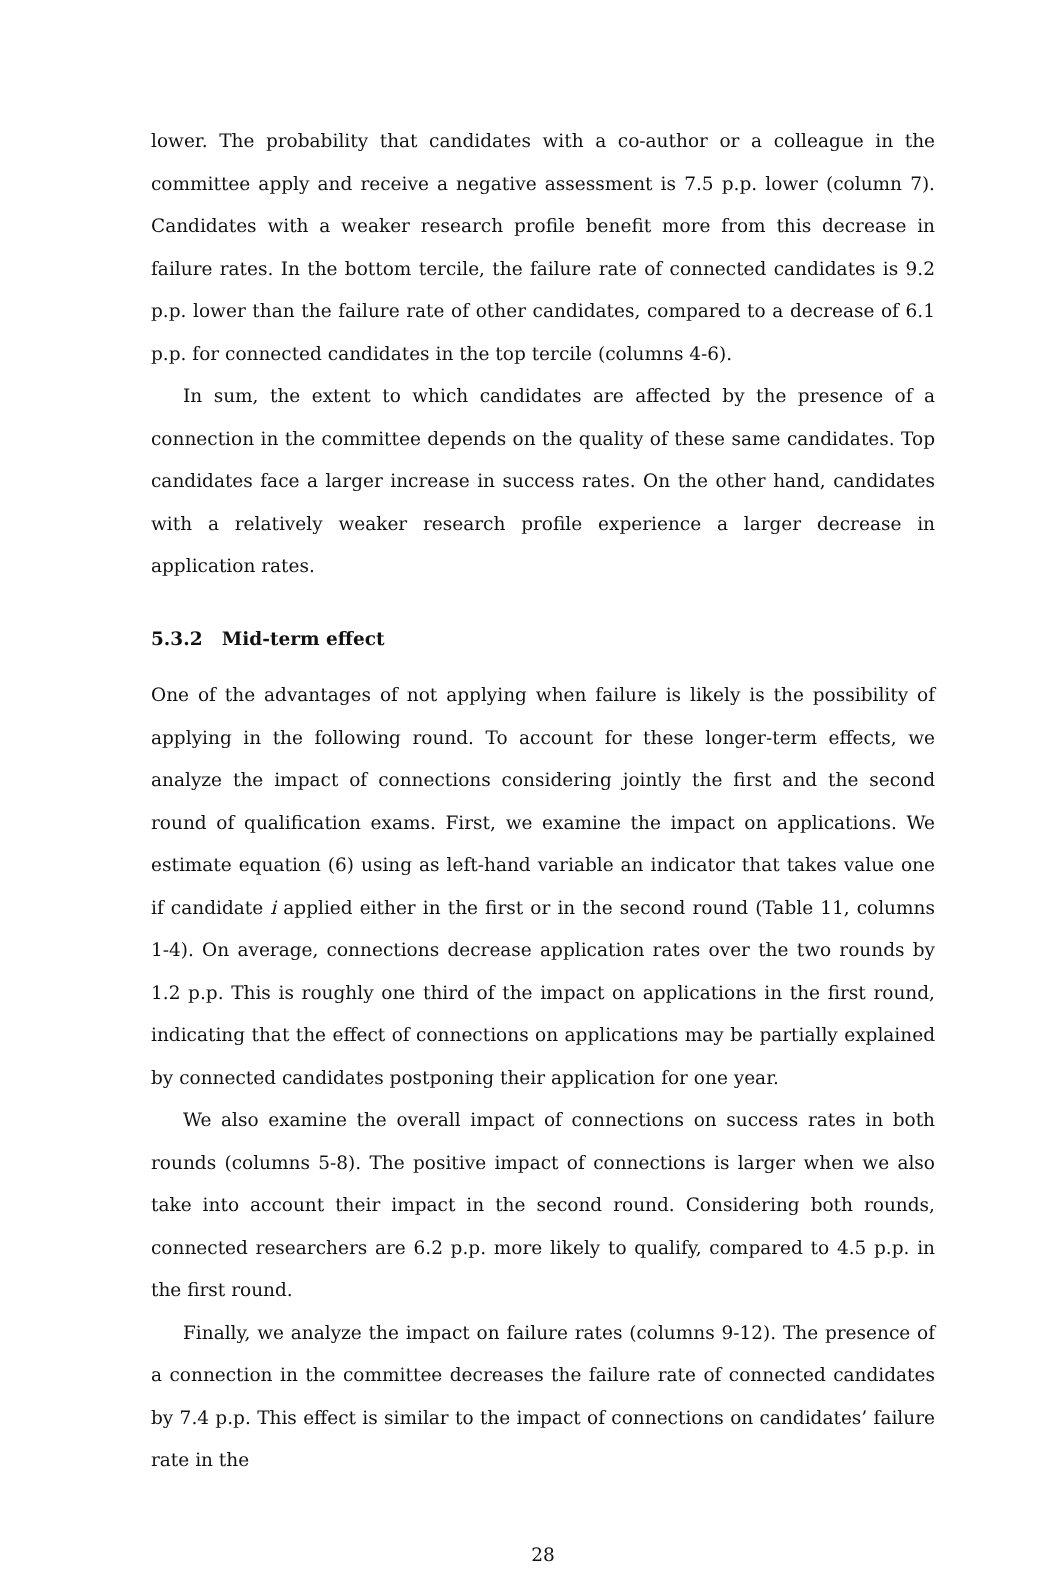lower. The probability that candidates with a co-author or a colleague in the committee apply and receive a negative assessment is 7.5 p.p. lower (column 7). Candidates with a weaker research profile benefit more from this decrease in failure rates. In the bottom tercile, the failure rate of connected candidates is 9.2 p.p. lower than the failure rate of other candidates, compared to a decrease of 6.1 p.p. for connected candidates in the top tercile (columns 4-6).
In sum, the extent to which candidates are affected by the presence of a connection in the committee depends on the quality of these same candidates. Top candidates face a larger increase in success rates. On the other hand, candidates with a relatively weaker research profile experience a larger decrease in application rates.
5.3.2 Mid-term effect
One of the advantages of not applying when failure is likely is the possibility of applying in the following round. To account for these longer-term effects, we analyze the impact of connections considering jointly the first and the second round of qualification exams. First, we examine the impact on applications. We estimate equation (6) using as left-hand variable an indicator that takes value one if candidate i applied either in the first or in the second round (Table 11, columns 1-4). On average, connections decrease application rates over the two rounds by 1.2 p.p. This is roughly one third of the impact on applications in the first round, indicating that the effect of connections on applications may be partially explained by connected candidates postponing their application for one year.
We also examine the overall impact of connections on success rates in both rounds (columns 5-8). The positive impact of connections is larger when we also take into account their impact in the second round. Considering both rounds, connected researchers are 6.2 p.p. more likely to qualify, compared to 4.5 p.p. in the first round.
Finally, we analyze the impact on failure rates (columns 9-12). The presence of a connection in the committee decreases the failure rate of connected candidates by 7.4 p.p. This effect is similar to the impact of connections on candidates’ failure rate in the
28